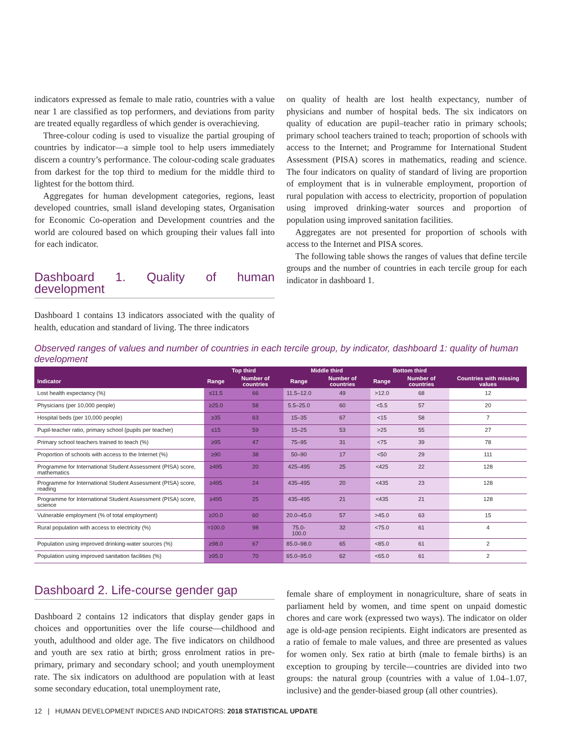indicators expressed as female to male ratio, countries with a value near 1 are classified as top performers, and deviations from parity are treated equally regardless of which gender is overachieving.
Three-colour coding is used to visualize the partial grouping of countries by indicator—a simple tool to help users immediately discern a country’s performance. The colour-coding scale graduates from darkest for the top third to medium for the middle third to lightest for the bottom third.
Aggregates for human development categories, regions, least developed countries, small island developing states, Organisation for Economic Co-operation and Development countries and the world are coloured based on which grouping their values fall into for each indicator.
Dashboard 1. Quality of human development
Dashboard 1 contains 13 indicators associated with the quality of health, education and standard of living. The three indicators
on quality of health are lost health expectancy, number of physicians and number of hospital beds. The six indicators on quality of education are pupil–teacher ratio in primary schools; primary school teachers trained to teach; proportion of schools with access to the Internet; and Programme for International Student Assessment (PISA) scores in mathematics, reading and science. The four indicators on quality of standard of living are proportion of employment that is in vulnerable employment, proportion of rural population with access to electricity, proportion of population using improved drinking-water sources and proportion of population using improved sanitation facilities.
Aggregates are not presented for proportion of schools with access to the Internet and PISA scores.
The following table shows the ranges of values that define tercile groups and the number of countries in each tercile group for each indicator in dashboard 1.
Observed ranges of values and number of countries in each tercile group, by indicator, dashboard 1: quality of human development
| | Top third | | Middle third | | Bottom third | | |
| --- | --- | --- | --- | --- | --- | --- | --- |
| Indicator | Range | Number of countries | Range | Number of countries | Range | Number of countries | Countries with missing values |
| Lost health expectancy (%) | ≤11.5 | 66 | 11.5–12.0 | 49 | >12.0 | 68 | 12 |
| Physicians (per 10,000 people) | ≥25.0 | 58 | 5.5–25.0 | 60 | <5.5 | 57 | 20 |
| Hospital beds (per 10,000 people) | ≥35 | 63 | 15–35 | 67 | <15 | 58 | 7 |
| Pupil-teacher ratio, primary school (pupils per teacher) | ≤15 | 59 | 15–25 | 53 | >25 | 55 | 27 |
| Primary school teachers trained to teach (%) | ≥95 | 47 | 75–95 | 31 | <75 | 39 | 78 |
| Proportion of schools with access to the Internet (%) | ≥90 | 38 | 50–90 | 17 | <50 | 29 | 111 |
| Programme for International Student Assessment (PISA) score, mathematics | ≥495 | 20 | 425–495 | 25 | <425 | 22 | 128 |
| Programme for International Student Assessment (PISA) score, reading | ≥495 | 24 | 435–495 | 20 | <435 | 23 | 128 |
| Programme for International Student Assessment (PISA) score, science | ≥495 | 25 | 435–495 | 21 | <435 | 21 | 128 |
| Vulnerable employment (% of total employment) | ≥20.0 | 60 | 20.0–45.0 | 57 | >45.0 | 63 | 15 |
| Rural population with access to electricity (%) | =100.0 | 98 | 75.0-100.0 | 32 | <75.0 | 61 | 4 |
| Population using improved drinking-water sources (%) | ≥98.0 | 67 | 85.0–98.0 | 65 | <85.0 | 61 | 2 |
| Population using improved sanitation facilities (%) | ≥95.0 | 70 | 65.0–95.0 | 62 | <65.0 | 61 | 2 |
Dashboard 2. Life-course gender gap
Dashboard 2 contains 12 indicators that display gender gaps in choices and opportunities over the life course—childhood and youth, adulthood and older age. The five indicators on childhood and youth are sex ratio at birth; gross enrolment ratios in pre-primary, primary and secondary school; and youth unemployment rate. The six indicators on adulthood are population with at least some secondary education, total unemployment rate,
female share of employment in nonagriculture, share of seats in parliament held by women, and time spent on unpaid domestic chores and care work (expressed two ways). The indicator on older age is old-age pension recipients. Eight indicators are presented as a ratio of female to male values, and three are presented as values for women only. Sex ratio at birth (male to female births) is an exception to grouping by tercile—countries are divided into two groups: the natural group (countries with a value of 1.04–1.07, inclusive) and the gender-biased group (all other countries).
12 | HUMAN DEVELOPMENT INDICES AND INDICATORS: 2018 STATISTICAL UPDATE